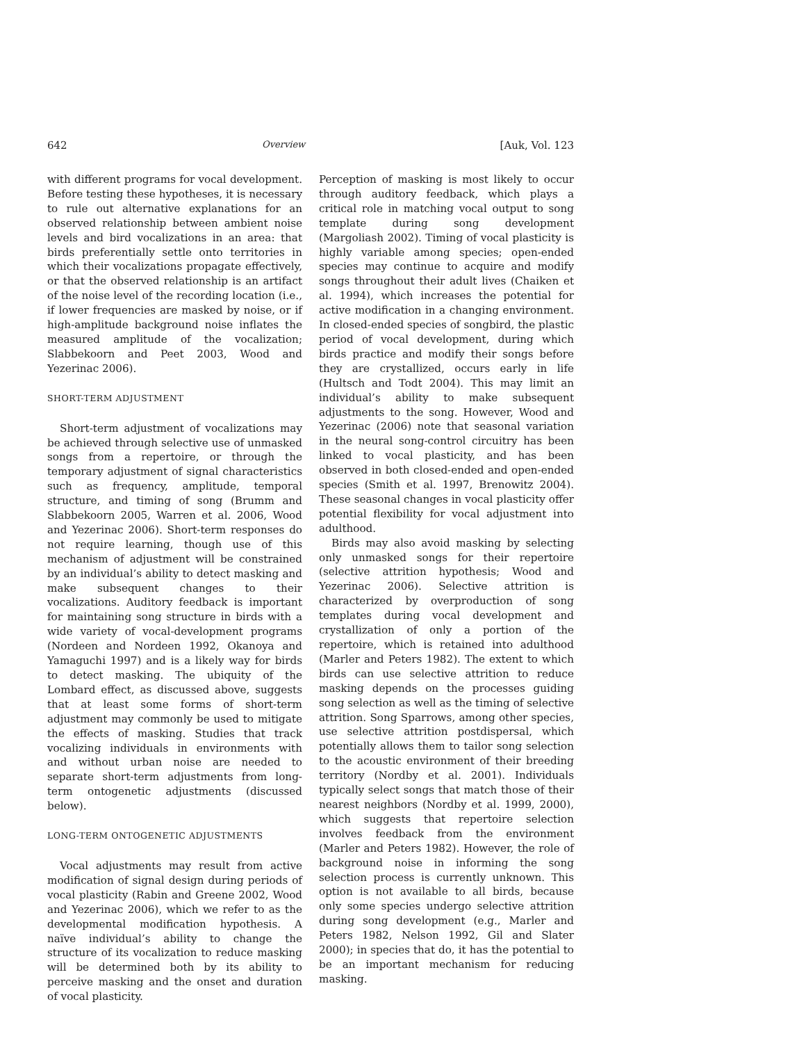642 Overview [Auk, Vol. 123
with different programs for vocal development. Before testing these hypotheses, it is necessary to rule out alternative explanations for an observed relationship between ambient noise levels and bird vocalizations in an area: that birds preferentially settle onto territories in which their vocalizations propagate effectively, or that the observed relationship is an artifact of the noise level of the recording location (i.e., if lower frequencies are masked by noise, or if high-amplitude background noise inflates the measured amplitude of the vocalization; Slabbekoorn and Peet 2003, Wood and Yezerinac 2006).
SHORT-TERM ADJUSTMENT
Short-term adjustment of vocalizations may be achieved through selective use of unmasked songs from a repertoire, or through the temporary adjustment of signal characteristics such as frequency, amplitude, temporal structure, and timing of song (Brumm and Slabbekoorn 2005, Warren et al. 2006, Wood and Yezerinac 2006). Short-term responses do not require learning, though use of this mechanism of adjustment will be constrained by an individual’s ability to detect masking and make subsequent changes to their vocalizations. Auditory feedback is important for maintaining song structure in birds with a wide variety of vocal-development programs (Nordeen and Nordeen 1992, Okanoya and Yamaguchi 1997) and is a likely way for birds to detect masking. The ubiquity of the Lombard effect, as discussed above, suggests that at least some forms of short-term adjustment may commonly be used to mitigate the effects of masking. Studies that track vocalizing individuals in environments with and without urban noise are needed to separate short-term adjustments from long-term ontogenetic adjustments (discussed below).
LONG-TERM ONTOGENETIC ADJUSTMENTS
Vocal adjustments may result from active modification of signal design during periods of vocal plasticity (Rabin and Greene 2002, Wood and Yezerinac 2006), which we refer to as the developmental modification hypothesis. A naïve individual’s ability to change the structure of its vocalization to reduce masking will be determined both by its ability to perceive masking and the onset and duration of vocal plasticity.
Perception of masking is most likely to occur through auditory feedback, which plays a critical role in matching vocal output to song template during song development (Margoliash 2002). Timing of vocal plasticity is highly variable among species; open-ended species may continue to acquire and modify songs throughout their adult lives (Chaiken et al. 1994), which increases the potential for active modification in a changing environment. In closed-ended species of songbird, the plastic period of vocal development, during which birds practice and modify their songs before they are crystallized, occurs early in life (Hultsch and Todt 2004). This may limit an individual’s ability to make subsequent adjustments to the song. However, Wood and Yezerinac (2006) note that seasonal variation in the neural song-control circuitry has been linked to vocal plasticity, and has been observed in both closed-ended and open-ended species (Smith et al. 1997, Brenowitz 2004). These seasonal changes in vocal plasticity offer potential flexibility for vocal adjustment into adulthood.
Birds may also avoid masking by selecting only unmasked songs for their repertoire (selective attrition hypothesis; Wood and Yezerinac 2006). Selective attrition is characterized by overproduction of song templates during vocal development and crystallization of only a portion of the repertoire, which is retained into adulthood (Marler and Peters 1982). The extent to which birds can use selective attrition to reduce masking depends on the processes guiding song selection as well as the timing of selective attrition. Song Sparrows, among other species, use selective attrition postdispersal, which potentially allows them to tailor song selection to the acoustic environment of their breeding territory (Nordby et al. 2001). Individuals typically select songs that match those of their nearest neighbors (Nordby et al. 1999, 2000), which suggests that repertoire selection involves feedback from the environment (Marler and Peters 1982). However, the role of background noise in informing the song selection process is currently unknown. This option is not available to all birds, because only some species undergo selective attrition during song development (e.g., Marler and Peters 1982, Nelson 1992, Gil and Slater 2000); in species that do, it has the potential to be an important mechanism for reducing masking.